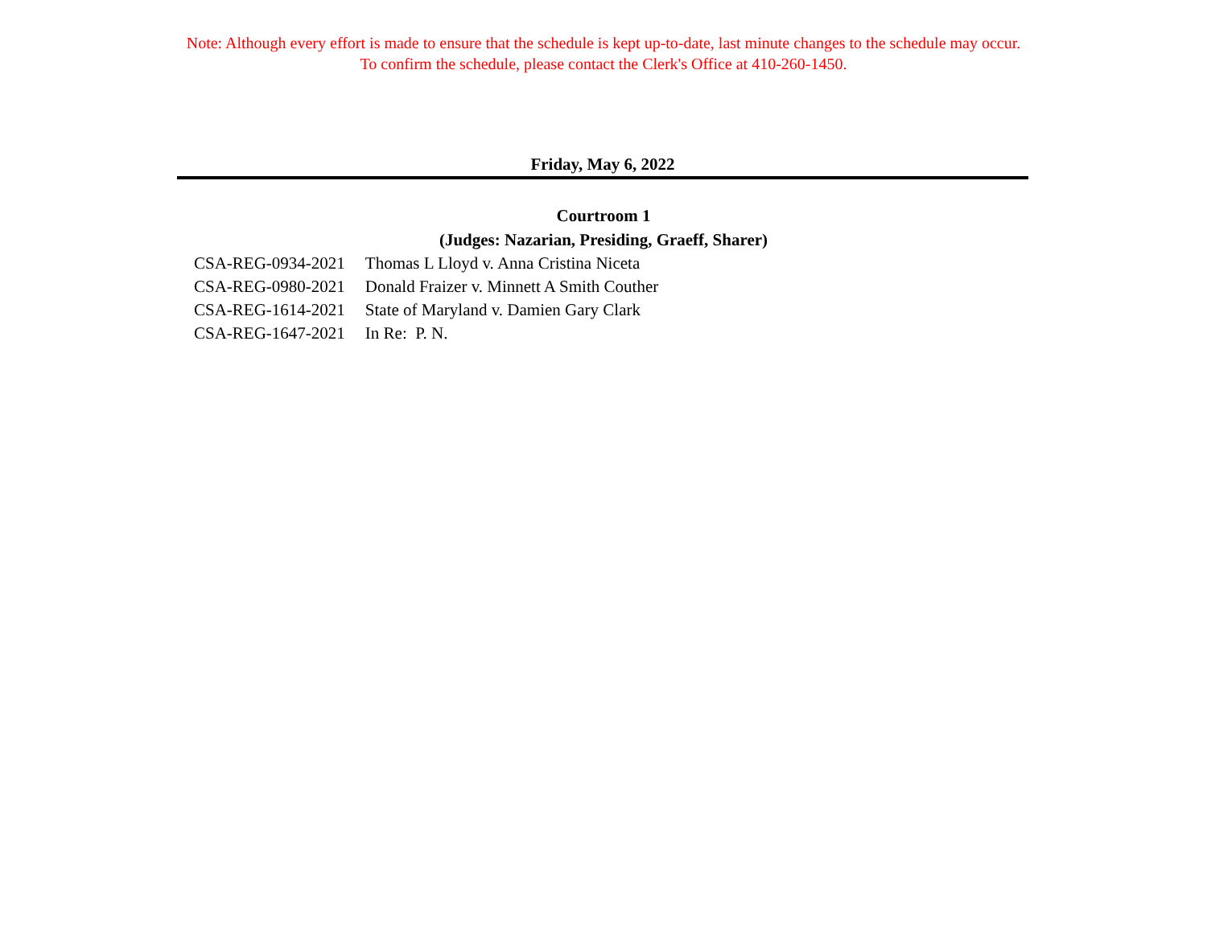Note: Although every effort is made to ensure that the schedule is kept up-to-date, last minute changes to the schedule may occur.
To confirm the schedule, please contact the Clerk's Office at 410-260-1450.
Friday, May 6, 2022
Courtroom 1
(Judges: Nazarian, Presiding, Graeff, Sharer)
| CSA-REG-0934-2021 | Thomas L Lloyd v. Anna Cristina Niceta |
| CSA-REG-0980-2021 | Donald Fraizer v. Minnett A Smith Couther |
| CSA-REG-1614-2021 | State of Maryland v. Damien Gary Clark |
| CSA-REG-1647-2021 | In Re: P. N. |